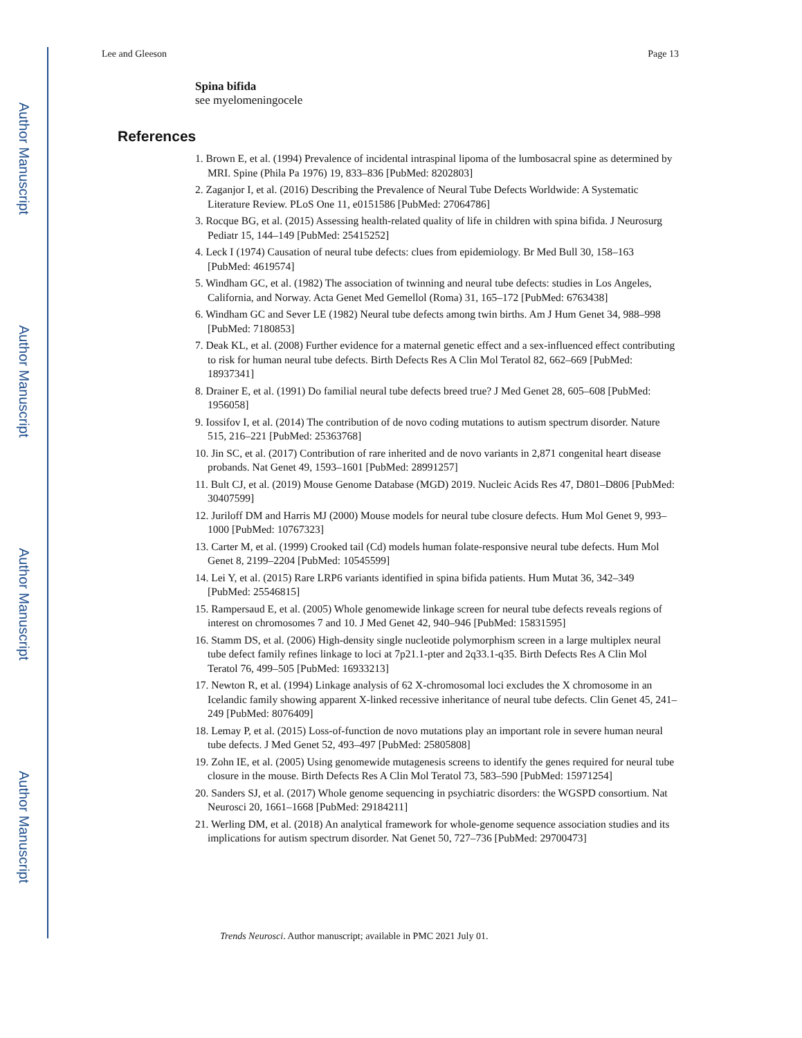Author Manuscript
Author Manuscript
Author Manuscript
Author Manuscript
Lee and Gleeson Page 13
Spina bifida
see myelomeningocele
References
1. Brown E, et al. (1994) Prevalence of incidental intraspinal lipoma of the lumbosacral spine as determined by MRI. Spine (Phila Pa 1976) 19, 833–836 [PubMed: 8202803]
2. Zaganjor I, et al. (2016) Describing the Prevalence of Neural Tube Defects Worldwide: A Systematic Literature Review. PLoS One 11, e0151586 [PubMed: 27064786]
3. Rocque BG, et al. (2015) Assessing health-related quality of life in children with spina bifida. J Neurosurg Pediatr 15, 144–149 [PubMed: 25415252]
4. Leck I (1974) Causation of neural tube defects: clues from epidemiology. Br Med Bull 30, 158–163 [PubMed: 4619574]
5. Windham GC, et al. (1982) The association of twinning and neural tube defects: studies in Los Angeles, California, and Norway. Acta Genet Med Gemellol (Roma) 31, 165–172 [PubMed: 6763438]
6. Windham GC and Sever LE (1982) Neural tube defects among twin births. Am J Hum Genet 34, 988–998 [PubMed: 7180853]
7. Deak KL, et al. (2008) Further evidence for a maternal genetic effect and a sex-influenced effect contributing to risk for human neural tube defects. Birth Defects Res A Clin Mol Teratol 82, 662–669 [PubMed: 18937341]
8. Drainer E, et al. (1991) Do familial neural tube defects breed true? J Med Genet 28, 605–608 [PubMed: 1956058]
9. Iossifov I, et al. (2014) The contribution of de novo coding mutations to autism spectrum disorder. Nature 515, 216–221 [PubMed: 25363768]
10. Jin SC, et al. (2017) Contribution of rare inherited and de novo variants in 2,871 congenital heart disease probands. Nat Genet 49, 1593–1601 [PubMed: 28991257]
11. Bult CJ, et al. (2019) Mouse Genome Database (MGD) 2019. Nucleic Acids Res 47, D801–D806 [PubMed: 30407599]
12. Juriloff DM and Harris MJ (2000) Mouse models for neural tube closure defects. Hum Mol Genet 9, 993–1000 [PubMed: 10767323]
13. Carter M, et al. (1999) Crooked tail (Cd) models human folate-responsive neural tube defects. Hum Mol Genet 8, 2199–2204 [PubMed: 10545599]
14. Lei Y, et al. (2015) Rare LRP6 variants identified in spina bifida patients. Hum Mutat 36, 342–349 [PubMed: 25546815]
15. Rampersaud E, et al. (2005) Whole genomewide linkage screen for neural tube defects reveals regions of interest on chromosomes 7 and 10. J Med Genet 42, 940–946 [PubMed: 15831595]
16. Stamm DS, et al. (2006) High-density single nucleotide polymorphism screen in a large multiplex neural tube defect family refines linkage to loci at 7p21.1-pter and 2q33.1-q35. Birth Defects Res A Clin Mol Teratol 76, 499–505 [PubMed: 16933213]
17. Newton R, et al. (1994) Linkage analysis of 62 X-chromosomal loci excludes the X chromosome in an Icelandic family showing apparent X-linked recessive inheritance of neural tube defects. Clin Genet 45, 241–249 [PubMed: 8076409]
18. Lemay P, et al. (2015) Loss-of-function de novo mutations play an important role in severe human neural tube defects. J Med Genet 52, 493–497 [PubMed: 25805808]
19. Zohn IE, et al. (2005) Using genomewide mutagenesis screens to identify the genes required for neural tube closure in the mouse. Birth Defects Res A Clin Mol Teratol 73, 583–590 [PubMed: 15971254]
20. Sanders SJ, et al. (2017) Whole genome sequencing in psychiatric disorders: the WGSPD consortium. Nat Neurosci 20, 1661–1668 [PubMed: 29184211]
21. Werling DM, et al. (2018) An analytical framework for whole-genome sequence association studies and its implications for autism spectrum disorder. Nat Genet 50, 727–736 [PubMed: 29700473]
Trends Neurosci. Author manuscript; available in PMC 2021 July 01.